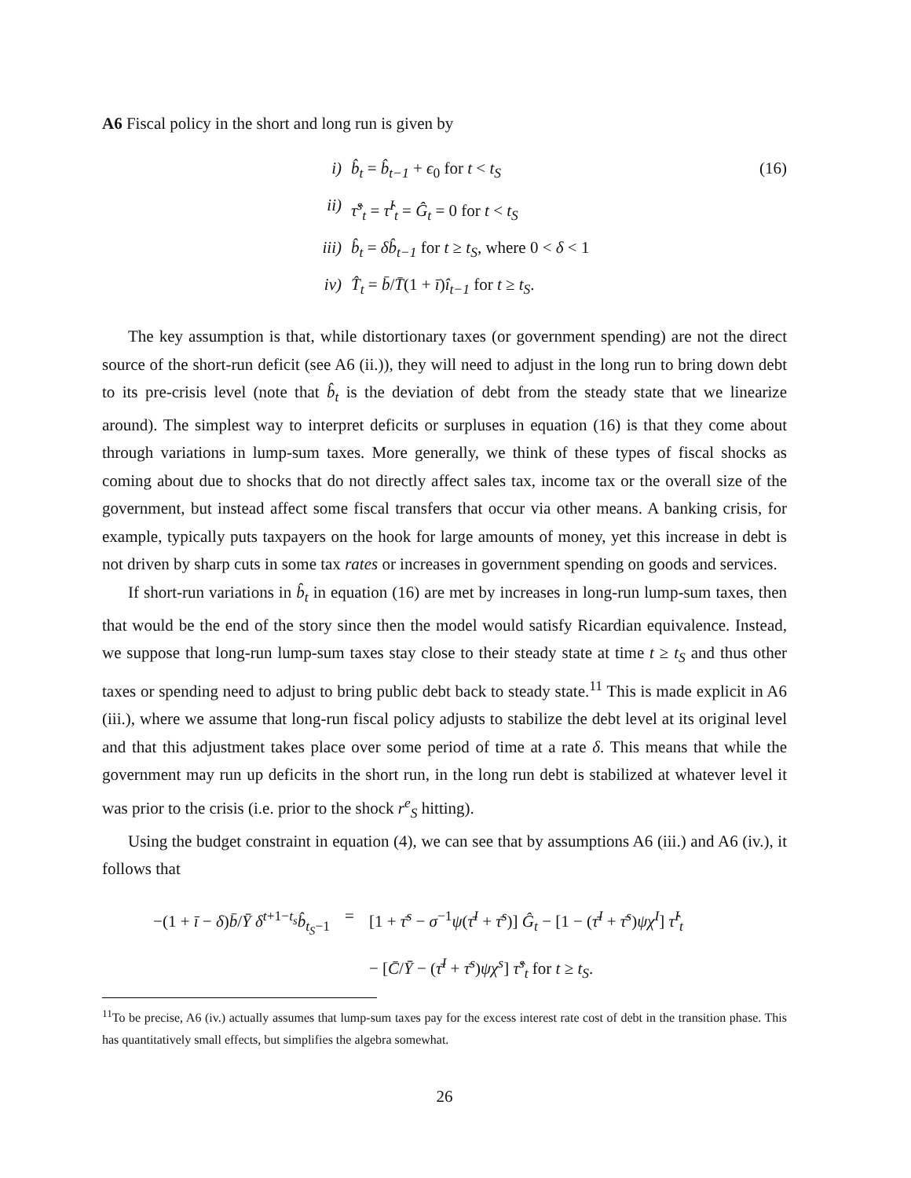A6 Fiscal policy in the short and long run is given by
(16)
i) b̂<sub>t</sub> = b̂<sub>t−1</sub> + ϵ<sub>0</sub> for t < t<sub>S</sub>
ii) τ̂<sup>s</sup><sub>t</sub> = τ̂<sup>I</sup><sub>t</sub> = Ĝ<sub>t</sub> = 0 for t < t<sub>S</sub>
iii) b̂<sub>t</sub> = δb̂<sub>t−1</sub> for t ≥ t<sub>S</sub>, where 0 < δ < 1
iv) T̂<sub>t</sub> = b̄/T̄(1 + ī)î<sub>t−1</sub> for t ≥ t<sub>S</sub>.
The key assumption is that, while distortionary taxes (or government spending) are not the direct source of the short-run deficit (see A6 (ii.)), they will need to adjust in the long run to bring down debt to its pre-crisis level (note that b̂<sub>t</sub> is the deviation of debt from the steady state that we linearize around). The simplest way to interpret deficits or surpluses in equation (16) is that they come about through variations in lump-sum taxes. More generally, we think of these types of fiscal shocks as coming about due to shocks that do not directly affect sales tax, income tax or the overall size of the government, but instead affect some fiscal transfers that occur via other means. A banking crisis, for example, typically puts taxpayers on the hook for large amounts of money, yet this increase in debt is not driven by sharp cuts in some tax rates or increases in government spending on goods and services.
If short-run variations in b̂<sub>t</sub> in equation (16) are met by increases in long-run lump-sum taxes, then that would be the end of the story since then the model would satisfy Ricardian equivalence. Instead, we suppose that long-run lump-sum taxes stay close to their steady state at time t ≥ t<sub>S</sub> and thus other taxes or spending need to adjust to bring public debt back to steady state.<sup>11</sup> This is made explicit in A6 (iii.), where we assume that long-run fiscal policy adjusts to stabilize the debt level at its original level and that this adjustment takes place over some period of time at a rate δ. This means that while the government may run up deficits in the short run, in the long run debt is stabilized at whatever level it was prior to the crisis (i.e. prior to the shock r<sup>e</sup><sub>S</sub> hitting).
Using the budget constraint in equation (4), we can see that by assumptions A6 (iii.) and A6 (iv.), it follows that
−(1 + ī − δ)b̄/Ȳ δ<sup>t+1−t<sub>s</sub></sup>b̂<sub>t<sub>S</sub>−1</sub> = [1 + τ̄<sup>s</sup> − σ<sup>−1</sup>ψ(τ̄<sup>I</sup> + τ̄<sup>s</sup>)] Ĝ<sub>t</sub> − [1 − (τ̄<sup>I</sup> + τ̄<sup>s</sup>)ψχ<sup>I</sup>] τ̂<sup>I</sup><sub>t</sub>
− [C̄/Ȳ − (τ̄<sup>I</sup> + τ̄<sup>s</sup>)ψχ<sup>s</sup>] τ̂<sup>s</sup><sub>t</sub> for t ≥ t<sub>S</sub>.
<sup>11</sup> To be precise, A6 (iv.) actually assumes that lump-sum taxes pay for the excess interest rate cost of debt in the transition phase. This has quantitatively small effects, but simplifies the algebra somewhat.
26